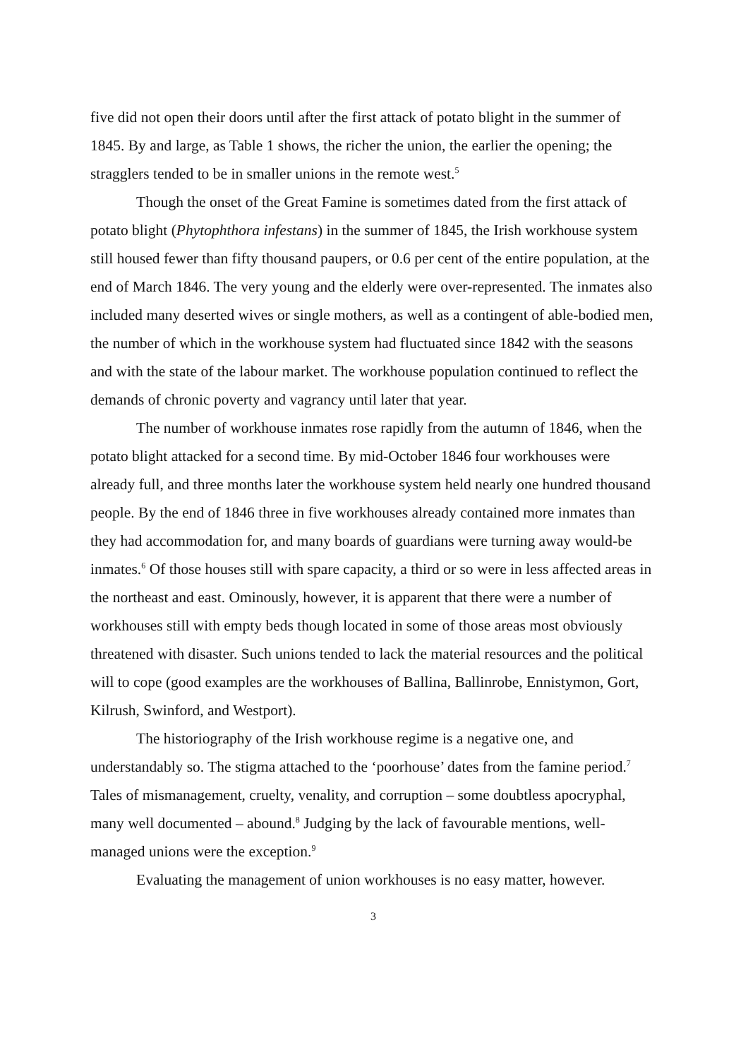five did not open their doors until after the first attack of potato blight in the summer of 1845. By and large, as Table 1 shows, the richer the union, the earlier the opening; the stragglers tended to be in smaller unions in the remote west.<sup>5</sup>
Though the onset of the Great Famine is sometimes dated from the first attack of potato blight (Phytophthora infestans) in the summer of 1845, the Irish workhouse system still housed fewer than fifty thousand paupers, or 0.6 per cent of the entire population, at the end of March 1846. The very young and the elderly were over-represented. The inmates also included many deserted wives or single mothers, as well as a contingent of able-bodied men, the number of which in the workhouse system had fluctuated since 1842 with the seasons and with the state of the labour market. The workhouse population continued to reflect the demands of chronic poverty and vagrancy until later that year.
The number of workhouse inmates rose rapidly from the autumn of 1846, when the potato blight attacked for a second time. By mid-October 1846 four workhouses were already full, and three months later the workhouse system held nearly one hundred thousand people. By the end of 1846 three in five workhouses already contained more inmates than they had accommodation for, and many boards of guardians were turning away would-be inmates.<sup>6</sup> Of those houses still with spare capacity, a third or so were in less affected areas in the northeast and east. Ominously, however, it is apparent that there were a number of workhouses still with empty beds though located in some of those areas most obviously threatened with disaster. Such unions tended to lack the material resources and the political will to cope (good examples are the workhouses of Ballina, Ballinrobe, Ennistymon, Gort, Kilrush, Swinford, and Westport).
The historiography of the Irish workhouse regime is a negative one, and understandably so. The stigma attached to the ‘poorhouse’ dates from the famine period.<sup>7</sup> Tales of mismanagement, cruelty, venality, and corruption – some doubtless apocryphal, many well documented – abound.<sup>8</sup> Judging by the lack of favourable mentions, well-managed unions were the exception.<sup>9</sup>
Evaluating the management of union workhouses is no easy matter, however.
3